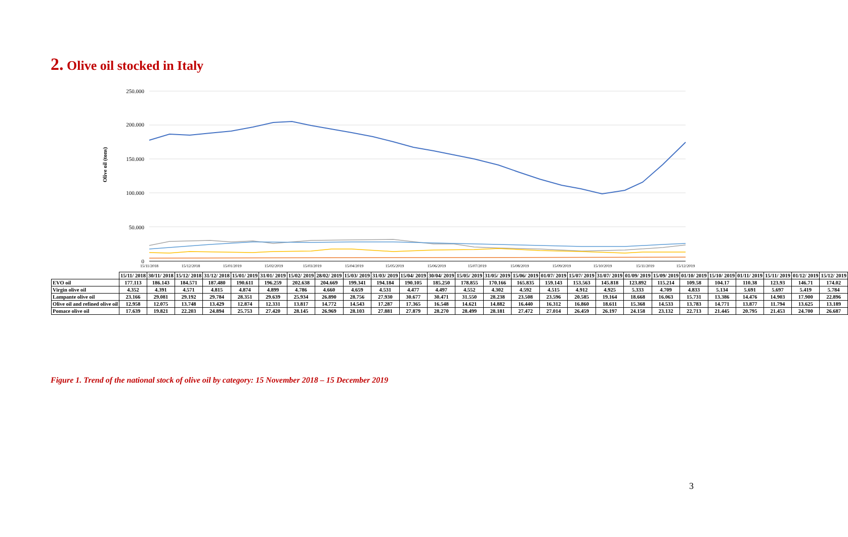2. Olive oil stocked in Italy
Olive oil (tons)
250.000
200.000
150.000
100.000
50.000
0
15/11/2018
15/12/2018
15/01/2019
15/02/2019
15/03/2019
15/04/2019
15/05/2019
15/06/2019
15/07/2019
15/08/2019
15/09/2019
15/10/2019
15/11/2019
15/12/2019
| | 15/11/ 2018 | 30/11/ 2018 | 15/12/ 2018 | 31/12/ 2018 | 15/01/ 2019 | 31/01/ 2019 | 15/02/ 2019 | 28/02/ 2019 | 15/03/ 2019 | 31/03/ 2019 | 15/04/ 2019 | 30/04/ 2019 | 15/05/ 2019 | 31/05/ 2019 | 15/06/ 2019 | 01/07/ 2019 | 15/07/ 2019 | 31/07/ 2019 | 01/09/ 2019 | 15/09/ 2019 | 01/10/ 2019 | 15/10/ 2019 | 01/11/ 2019 | 15/11/ 2019 | 01/12/ 2019 | 15/12/ 2019 |
| --- | --- | --- | --- | --- | --- | --- | --- | --- | --- | --- | --- | --- | --- | --- | --- | --- | --- | --- | --- | --- | --- | --- | --- | --- | --- | --- |
| EVO oil | 177.113 | 186.143 | 184.571 | 187.480 | 190.611 | 196.259 | 202.638 | 204.669 | 199.341 | 194.184 | 190.105 | 185.250 | 178.855 | 170.166 | 165.835 | 159.143 | 153.563 | 145.818 | 123.892 | 115.214 | 109.58 | 104.17 | 110.38 | 123.93 | 146.71 | 174.02 |
| Virgin olive oil | 4.352 | 4.391 | 4.571 | 4.815 | 4.874 | 4.899 | 4.786 | 4.660 | 4.659 | 4.531 | 4.477 | 4.497 | 4.552 | 4.302 | 4.592 | 4.515 | 4.912 | 4.925 | 5.333 | 4.709 | 4.833 | 5.134 | 5.691 | 5.697 | 5.419 | 5.784 |
| Lampante olive oil | 23.166 | 29.081 | 29.192 | 29.784 | 28.351 | 29.639 | 25.934 | 26.890 | 28.756 | 27.930 | 30.677 | 30.471 | 31.550 | 28.238 | 23.508 | 23.596 | 20.585 | 19.164 | 18.668 | 16.063 | 15.731 | 13.386 | 14.476 | 14.903 | 17.900 | 22.896 |
| Olive oil and refined olive oil | 12.958 | 12.075 | 13.748 | 13.429 | 12.874 | 12.331 | 13.817 | 14.772 | 14.543 | 17.287 | 17.365 | 16.548 | 14.621 | 14.882 | 16.440 | 16.312 | 16.860 | 18.611 | 15.368 | 14.533 | 13.783 | 14.771 | 13.877 | 11.794 | 13.625 | 13.189 |
| Pomace olive oil | 17.639 | 19.821 | 22.203 | 24.894 | 25.753 | 27.420 | 28.145 | 26.969 | 28.103 | 27.881 | 27.879 | 28.270 | 28.499 | 28.181 | 27.472 | 27.014 | 26.459 | 26.197 | 24.158 | 23.132 | 22.713 | 21.445 | 20.795 | 21.453 | 24.700 | 26.687 |
Figure 1. Trend of the national stock of olive oil by category: 15 November 2018 – 15 December 2019
3